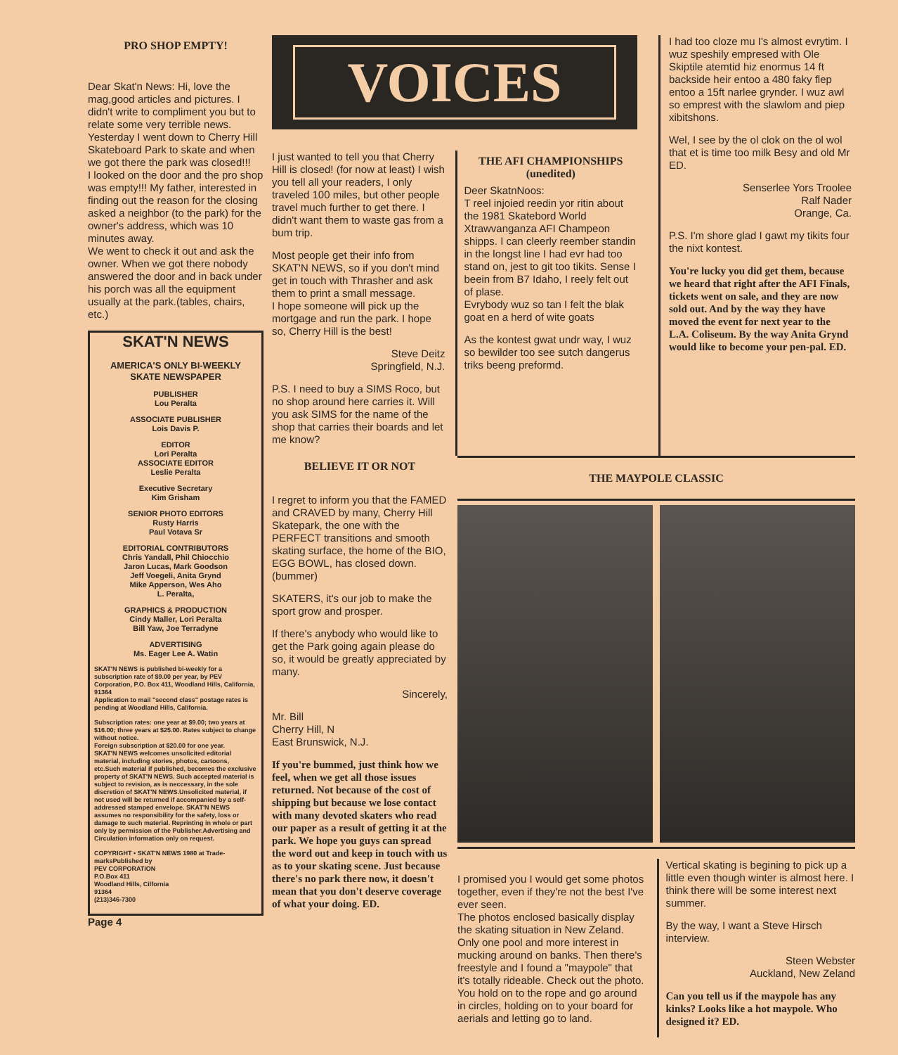PRO SHOP EMPTY!
Dear Skat'n News: Hi, love the mag,good articles and pictures. I didn't write to compliment you but to relate some very terrible news. Yesterday I went down to Cherry Hill Skateboard Park to skate and when we got there the park was closed!!!
I looked on the door and the pro shop was empty!!! My father, interested in finding out the reason for the closing asked a neighbor (to the park) for the owner's address, which was 10 minutes away.
We went to check it out and ask the owner. When we got there nobody answered the door and in back under his porch was all the equipment usually at the park.(tables, chairs, etc.)
SKAT'N NEWS
AMERICA'S ONLY BI-WEEKLY SKATE NEWSPAPER
PUBLISHER
Lou Peralta
ASSOCIATE PUBLISHER
Lois Davis P.
EDITOR
Lori Peralta
ASSOCIATE EDITOR
Leslie Peralta
Executive Secretary
Kim Grisham
SENIOR PHOTO EDITORS
Rusty Harris
Paul Votava Sr
EDITORIAL CONTRIBUTORS
Chris Yandall, Phil Chiocchio
Jaron Lucas, Mark Goodson
Jeff Voegeli, Anita Grynd
Mike Apperson, Wes Aho
L. Peralta,
GRAPHICS & PRODUCTION
Cindy Maller, Lori Peralta
Bill Yaw, Joe Terradyne
ADVERTISING
Ms. Eager Lee A. Watin
SKAT'N NEWS is published bi-weekly for a subscription rate of $9.00 per year, by PEV Corporation, P.O. Box 411, Woodland Hills, California, 91364
Application to mail "second class" postage rates is pending at Woodland Hills, California.
Subscription rates: one year at $9.00; two years at $16.00; three years at $25.00. Rates subject to change without notice.
Foreign subscription at $20.00 for one year.
SKAT'N NEWS welcomes unsolicited editorial material, including stories, photos, cartoons, etc.Such material if published, becomes the exclusive property of SKAT'N NEWS. Such accepted material is subject to revision, as is neccessary, in the sole discretion of SKAT'N NEWS.Unsolicited material, if not used will be returned if accompanied by a self-addressed stamped envelope. SKAT'N NEWS assumes no responsibility for the safety, loss or damage to such material. Reprinting in whole or part only by permission of the Publisher.Advertising and Circulation information only on request.
COPYRIGHT • SKAT'N NEWS 1980 at Trade-marksPublished by
PEV CORPORATION
P.O.Box 411
Woodland Hills, Cilfornia
91364
(213)346-7300
Page 4
VOICES
I just wanted to tell you that Cherry Hill is closed! (for now at least) I wish you tell all your readers, I only traveled 100 miles, but other people travel much further to get there. I didn't want them to waste gas from a bum trip.
Most people get their info from SKAT'N NEWS, so if you don't mind get in touch with Thrasher and ask them to print a small message.
I hope someone will pick up the mortgage and run the park. I hope so, Cherry Hill is the best!
Steve Deitz
Springfield, N.J.
P.S. I need to buy a SIMS Roco, but no shop around here carries it. Will you ask SIMS for the name of the shop that carries their boards and let me know?
THE AFI CHAMPIONSHIPS
(unedited)
Deer SkatnNoos:
T reel injoied reedin yor ritin about the 1981 Skatebord World Xtrawvanganza AFI Champeon shipps. I can cleerly reember standin in the longst line I had evr had too stand on, jest to git too tikits. Sense I beein from B7 Idaho, I reely felt out of plase.
Evrybody wuz so tan I felt the blak goat en a herd of wite goats
As the kontest gwat undr way, I wuz so bewilder too see sutch dangerus triks beeng preformd.
I had too cloze mu I's almost evrytim. I wuz speshily empresed with Ole Skiptile atemtid hiz enormus 14 ft backside heir entoo a 480 faky flep entoo a 15ft narlee grynder. I wuz awl so emprest with the slawlom and piep xibitshons.
Wel, I see by the ol clok on the ol wol that et is time too milk Besy and old Mr ED.
Senserlee Yors Troolee
Ralf Nader
Orange, Ca.
P.S. I'm shore glad I gawt my tikits four the nixt kontest.
You're lucky you did get them, because we heard that right after the AFI Finals, tickets went on sale, and they are now sold out. And by the way they have moved the event for next year to the L.A. Coliseum. By the way Anita Grynd would like to become your pen-pal. ED.
BELIEVE IT OR NOT
I regret to inform you that the FAMED and CRAVED by many, Cherry Hill Skatepark, the one with the PERFECT transitions and smooth skating surface, the home of the BIO, EGG BOWL, has closed down. (bummer)
SKATERS, it's our job to make the sport grow and prosper.
If there's anybody who would like to get the Park going again please do so, it would be greatly appreciated by many.
Sincerely,
Mr. Bill
Cherry Hill, N
East Brunswick, N.J.
If you're bummed, just think how we feel, when we get all those issues returned. Not because of the cost of shipping but because we lose contact with many devoted skaters who read our paper as a result of getting it at the park. We hope you guys can spread the word out and keep in touch with us as to your skating scene. Just because there's no park there now, it doesn't mean that you don't deserve coverage of what your doing. ED.
THE MAYPOLE CLASSIC
I promised you I would get some photos together, even if they're not the best I've ever seen.
The photos enclosed basically display the skating situation in New Zeland.
Only one pool and more interest in mucking around on banks. Then there's freestyle and I found a "maypole" that it's totally rideable. Check out the photo. You hold on to the rope and go around in circles, holding on to your board for aerials and letting go to land.
Vertical skating is begining to pick up a little even though winter is almost here. I think there will be some interest next summer.
By the way, I want a Steve Hirsch interview.
Steen Webster
Auckland, New Zeland
Can you tell us if the maypole has any kinks? Looks like a hot maypole. Who designed it? ED.